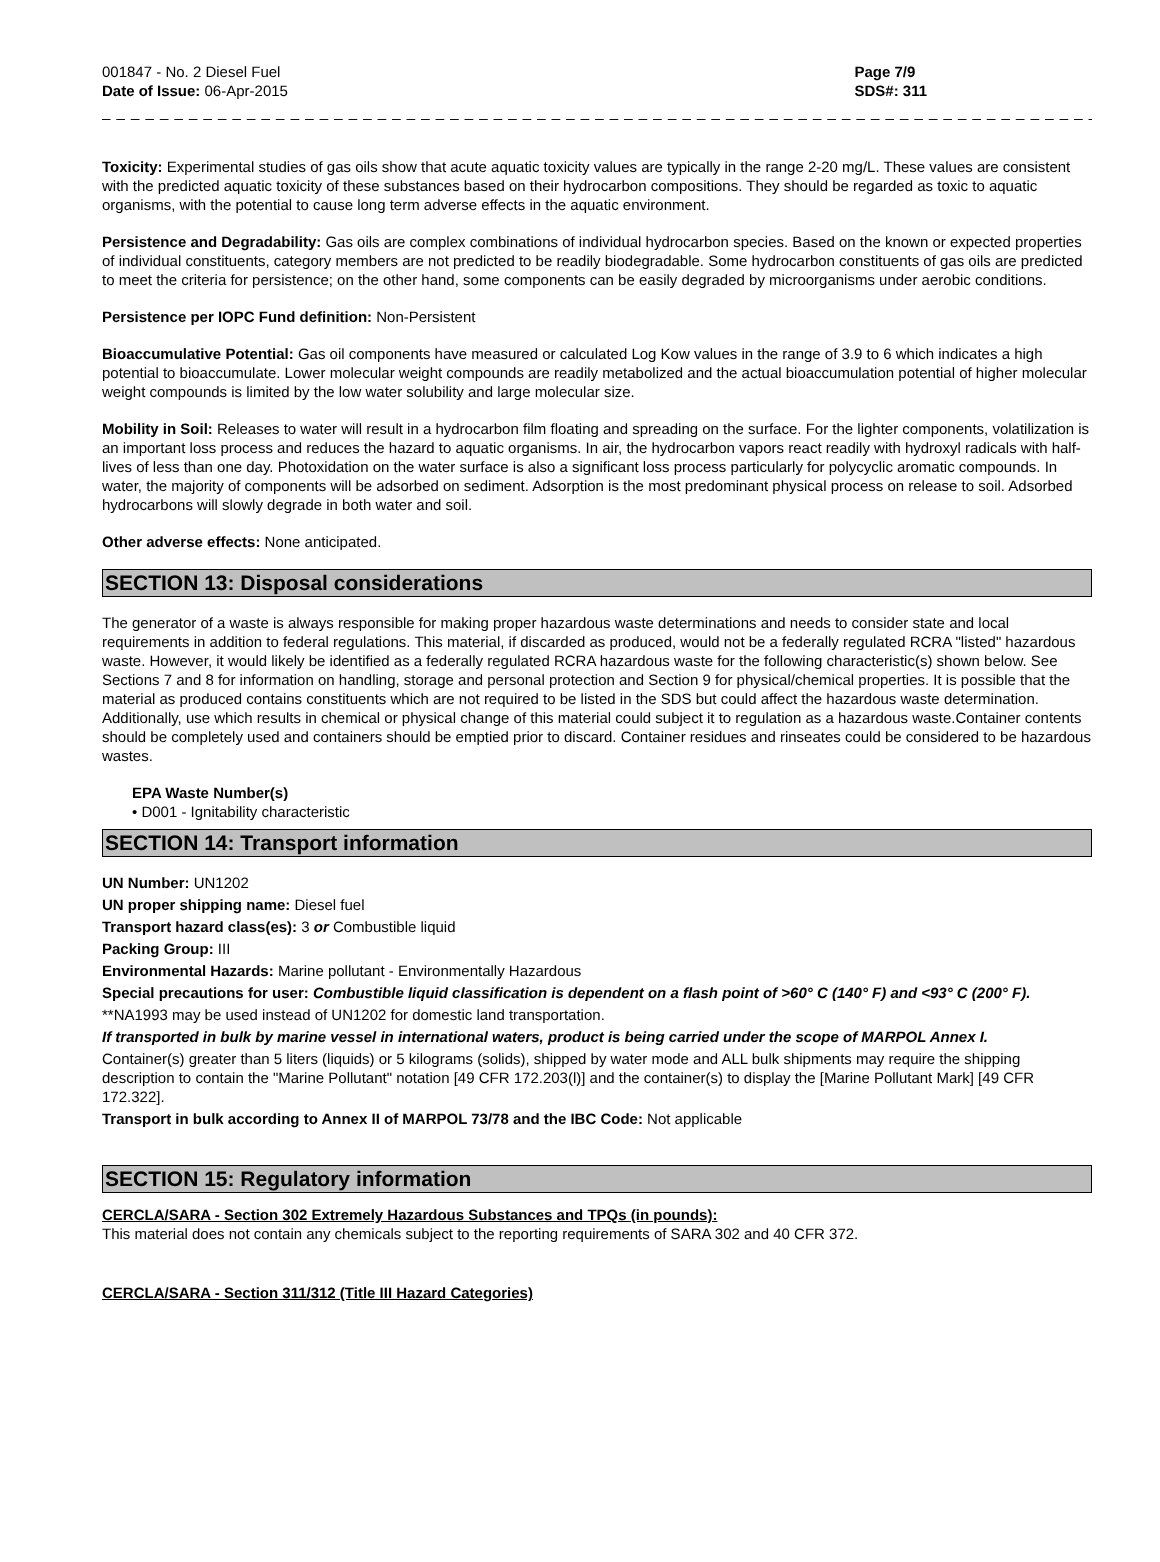001847 - No. 2 Diesel Fuel
Date of Issue: 06-Apr-2015
Page 7/9
SDS#: 311
_ _ _ _ _ _ _ _ _ _ _ _ _ _ _ _ _ _ _ _ _ _ _ _ _ _ _ _ _ _ _ _ _ _ _ _ _ _ _ _ _ _ _ _ _ _ _ _ _ _ _ _ _ _ _ _ _ _ _ _ _ _ _ _ _ _ _ _ _ _ _ _ _ _ _ _ _ _
Toxicity: Experimental studies of gas oils show that acute aquatic toxicity values are typically in the range 2-20 mg/L. These values are consistent with the predicted aquatic toxicity of these substances based on their hydrocarbon compositions. They should be regarded as toxic to aquatic organisms, with the potential to cause long term adverse effects in the aquatic environment.
Persistence and Degradability: Gas oils are complex combinations of individual hydrocarbon species. Based on the known or expected properties of individual constituents, category members are not predicted to be readily biodegradable. Some hydrocarbon constituents of gas oils are predicted to meet the criteria for persistence; on the other hand, some components can be easily degraded by microorganisms under aerobic conditions.
Persistence per IOPC Fund definition: Non-Persistent
Bioaccumulative Potential: Gas oil components have measured or calculated Log Kow values in the range of 3.9 to 6 which indicates a high potential to bioaccumulate. Lower molecular weight compounds are readily metabolized and the actual bioaccumulation potential of higher molecular weight compounds is limited by the low water solubility and large molecular size.
Mobility in Soil: Releases to water will result in a hydrocarbon film floating and spreading on the surface. For the lighter components, volatilization is an important loss process and reduces the hazard to aquatic organisms. In air, the hydrocarbon vapors react readily with hydroxyl radicals with half-lives of less than one day. Photoxidation on the water surface is also a significant loss process particularly for polycyclic aromatic compounds. In water, the majority of components will be adsorbed on sediment. Adsorption is the most predominant physical process on release to soil. Adsorbed hydrocarbons will slowly degrade in both water and soil.
Other adverse effects: None anticipated.
SECTION 13: Disposal considerations
The generator of a waste is always responsible for making proper hazardous waste determinations and needs to consider state and local requirements in addition to federal regulations. This material, if discarded as produced, would not be a federally regulated RCRA "listed" hazardous waste. However, it would likely be identified as a federally regulated RCRA hazardous waste for the following characteristic(s) shown below. See Sections 7 and 8 for information on handling, storage and personal protection and Section 9 for physical/chemical properties. It is possible that the material as produced contains constituents which are not required to be listed in the SDS but could affect the hazardous waste determination. Additionally, use which results in chemical or physical change of this material could subject it to regulation as a hazardous waste.Container contents should be completely used and containers should be emptied prior to discard. Container residues and rinseates could be considered to be hazardous wastes.
EPA Waste Number(s)
• D001 - Ignitability characteristic
SECTION 14: Transport information
UN Number: UN1202
UN proper shipping name: Diesel fuel
Transport hazard class(es): 3 or Combustible liquid
Packing Group: III
Environmental Hazards: Marine pollutant - Environmentally Hazardous
Special precautions for user: Combustible liquid classification is dependent on a flash point of >60° C (140° F) and <93° C (200° F).
**NA1993 may be used instead of UN1202 for domestic land transportation.
If transported in bulk by marine vessel in international waters, product is being carried under the scope of MARPOL Annex I.
Container(s) greater than 5 liters (liquids) or 5 kilograms (solids), shipped by water mode and ALL bulk shipments may require the shipping description to contain the "Marine Pollutant" notation [49 CFR 172.203(l)] and the container(s) to display the [Marine Pollutant Mark] [49 CFR 172.322].
Transport in bulk according to Annex II of MARPOL 73/78 and the IBC Code: Not applicable
SECTION 15: Regulatory information
CERCLA/SARA - Section 302 Extremely Hazardous Substances and TPQs (in pounds):
This material does not contain any chemicals subject to the reporting requirements of SARA 302 and 40 CFR 372.
CERCLA/SARA - Section 311/312 (Title III Hazard Categories)